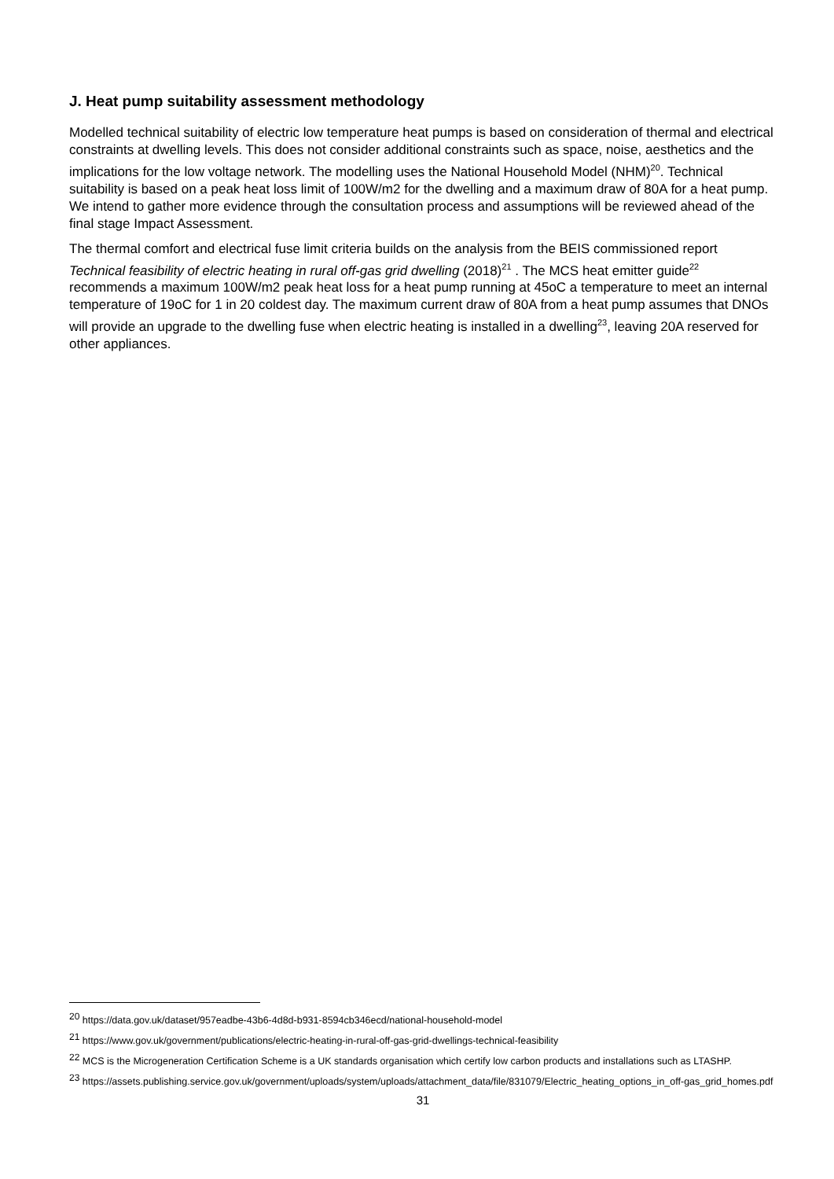J. Heat pump suitability assessment methodology
Modelled technical suitability of electric low temperature heat pumps is based on consideration of thermal and electrical constraints at dwelling levels. This does not consider additional constraints such as space, noise, aesthetics and the implications for the low voltage network. The modelling uses the National Household Model (NHM)<sup>20</sup>. Technical suitability is based on a peak heat loss limit of 100W/m2 for the dwelling and a maximum draw of 80A for a heat pump. We intend to gather more evidence through the consultation process and assumptions will be reviewed ahead of the final stage Impact Assessment.
The thermal comfort and electrical fuse limit criteria builds on the analysis from the BEIS commissioned report Technical feasibility of electric heating in rural off-gas grid dwelling (2018)<sup>21</sup> . The MCS heat emitter guide<sup>22</sup> recommends a maximum 100W/m2 peak heat loss for a heat pump running at 45oC a temperature to meet an internal temperature of 19oC for 1 in 20 coldest day. The maximum current draw of 80A from a heat pump assumes that DNOs will provide an upgrade to the dwelling fuse when electric heating is installed in a dwelling<sup>23</sup>, leaving 20A reserved for other appliances.
<sup>20</sup> https://data.gov.uk/dataset/957eadbe-43b6-4d8d-b931-8594cb346ecd/national-household-model
<sup>21</sup> https://www.gov.uk/government/publications/electric-heating-in-rural-off-gas-grid-dwellings-technical-feasibility
<sup>22</sup> MCS is the Microgeneration Certification Scheme is a UK standards organisation which certify low carbon products and installations such as LTASHP.
<sup>23</sup> https://assets.publishing.service.gov.uk/government/uploads/system/uploads/attachment_data/file/831079/Electric_heating_options_in_off-gas_grid_homes.pdf
31